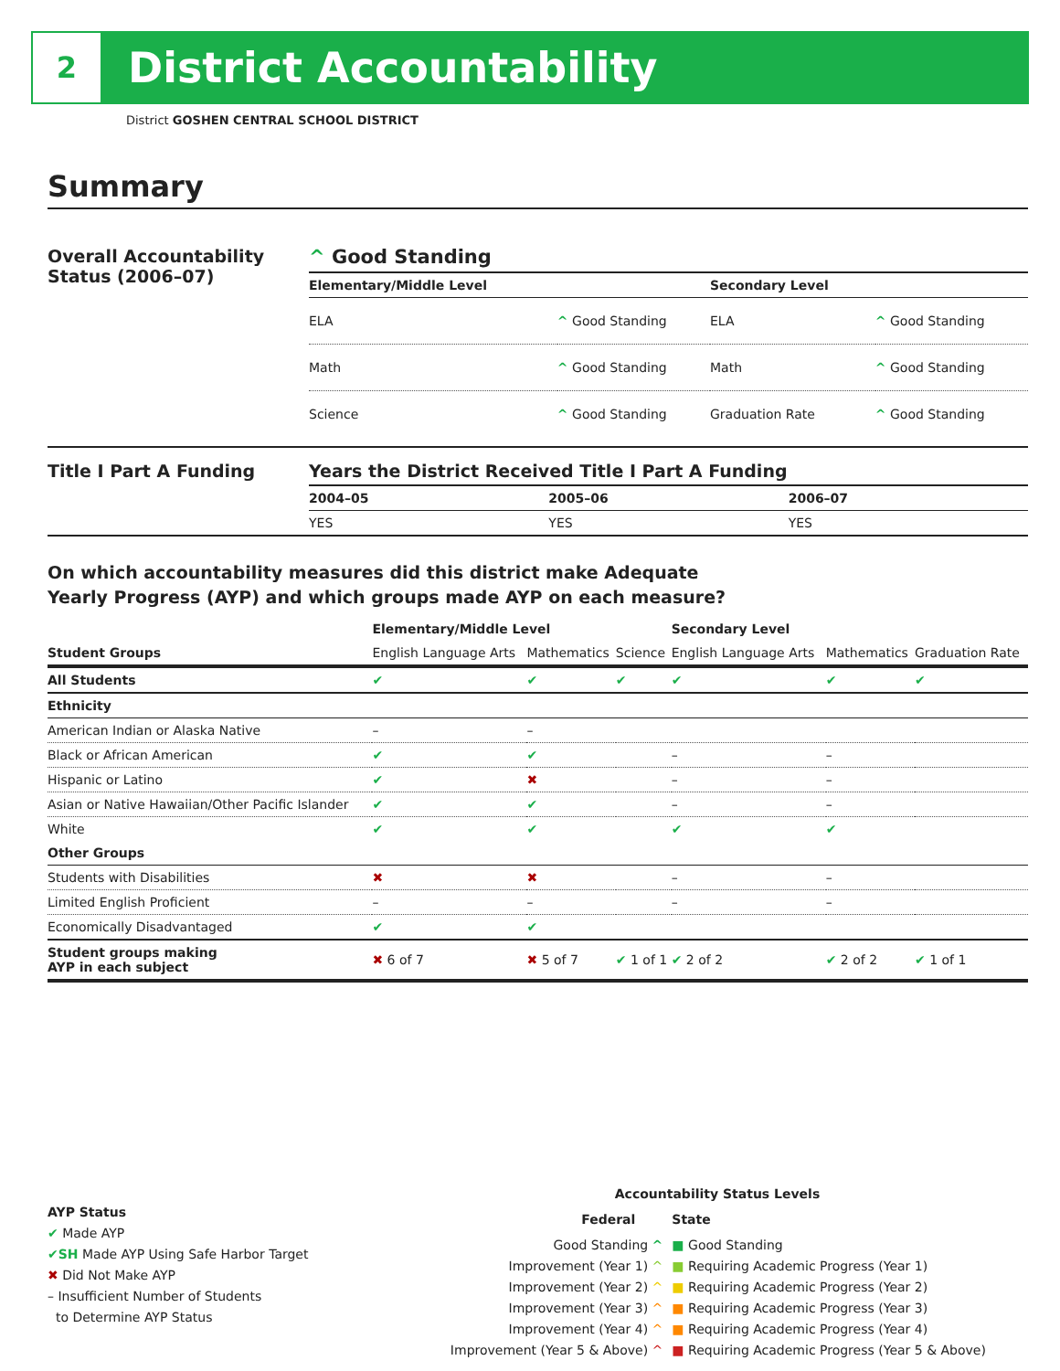2
District Accountability
District GOSHEN CENTRAL SCHOOL DISTRICT
Summary
Overall Accountability Status (2006–07)
^ Good Standing
| Elementary/Middle Level | | Secondary Level | |
| --- | --- | --- | --- |
| ELA | ^ Good Standing | ELA | ^ Good Standing |
| Math | ^ Good Standing | Math | ^ Good Standing |
| Science | ^ Good Standing | Graduation Rate | ^ Good Standing |
Title I Part A Funding Years the District Received Title I Part A Funding
| 2004–05 | 2005–06 | 2006–07 |
| --- | --- | --- |
| YES | YES | YES |
On which accountability measures did this district make Adequate
Yearly Progress (AYP) and which groups made AYP on each measure?
| | Elementary/Middle Level | | | Secondary Level | | |
| --- | --- | --- | --- | --- | --- | --- |
| Student Groups | English Language Arts | Mathematics | Science | English Language Arts | Mathematics | Graduation Rate |
| All Students | ✔ | ✔ | ✔ | ✔ | ✔ | ✔ |
| Ethnicity | | | | | | |
| American Indian or Alaska Native | – | – | | | | |
| Black or African American | ✔ | ✔ | | – | – | |
| Hispanic or Latino | ✔ | ✖ | | – | – | |
| Asian or Native Hawaiian/Other Pacific Islander | ✔ | ✔ | | – | – | |
| White | ✔ | ✔ | | ✔ | ✔ | |
| Other Groups | | | | | | |
| Students with Disabilities | ✖ | ✖ | | – | – | |
| Limited English Proficient | – | – | | – | – | |
| Economically Disadvantaged | ✔ | ✔ | | | | |
| Student groups making AYP in each subject | ✖ 6 of 7 | ✖ 5 of 7 | ✔ 1 of 1 | ✔ 2 of 2 | ✔ 2 of 2 | ✔ 1 of 1 |
AYP Status
✔ Made AYP
✔SH Made AYP Using Safe Harbor Target
✖ Did Not Make AYP
– Insufficient Number of Students
to Determine AYP Status
Accountability Status Levels
| Federal | State |
| --- | --- |
| Good Standing ^ | ■ Good Standing |
| Improvement (Year 1) ^ | ■ Requiring Academic Progress (Year 1) |
| Improvement (Year 2) ^ | ■ Requiring Academic Progress (Year 2) |
| Improvement (Year 3) ^ | ■ Requiring Academic Progress (Year 3) |
| Improvement (Year 4) ^ | ■ Requiring Academic Progress (Year 4) |
| Improvement (Year 5 & Above) ^ | ■ Requiring Academic Progress (Year 5 & Above) |